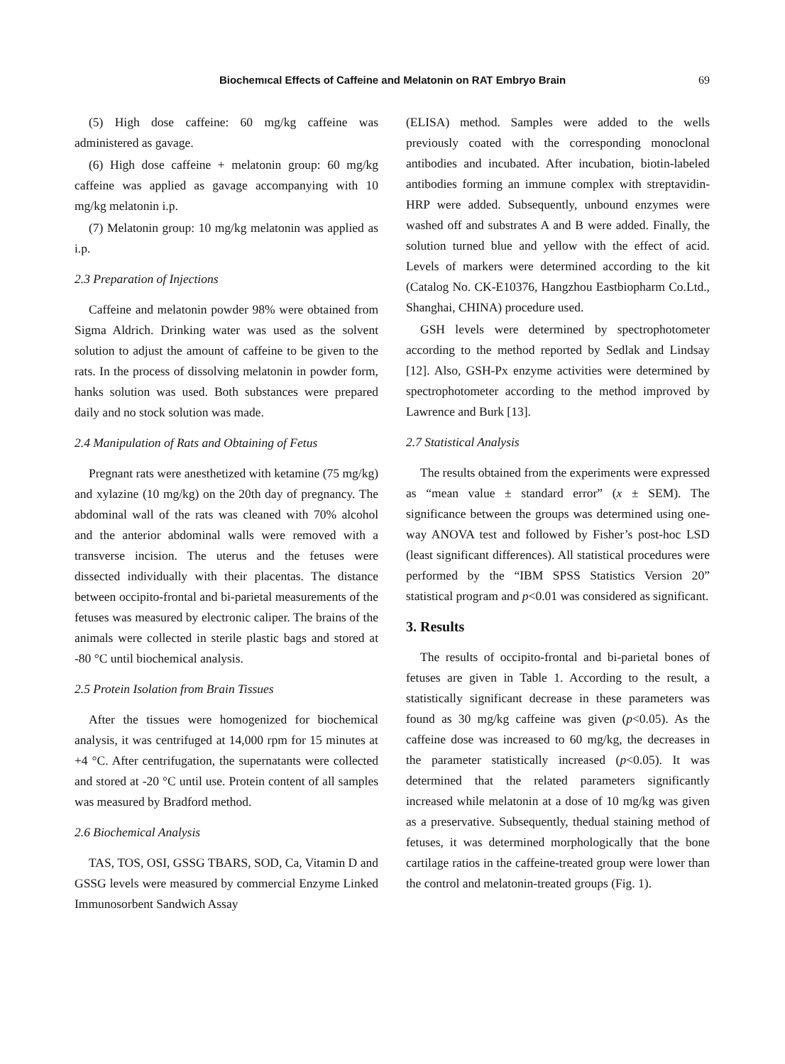Biochemıcal Effects of Caffeine and Melatonin on RAT Embryo Brain 69
(5) High dose caffeine: 60 mg/kg caffeine was administered as gavage.
(6) High dose caffeine + melatonin group: 60 mg/kg caffeine was applied as gavage accompanying with 10 mg/kg melatonin i.p.
(7) Melatonin group: 10 mg/kg melatonin was applied as i.p.
2.3 Preparation of Injections
Caffeine and melatonin powder 98% were obtained from Sigma Aldrich. Drinking water was used as the solvent solution to adjust the amount of caffeine to be given to the rats. In the process of dissolving melatonin in powder form, hanks solution was used. Both substances were prepared daily and no stock solution was made.
2.4 Manipulation of Rats and Obtaining of Fetus
Pregnant rats were anesthetized with ketamine (75 mg/kg) and xylazine (10 mg/kg) on the 20th day of pregnancy. The abdominal wall of the rats was cleaned with 70% alcohol and the anterior abdominal walls were removed with a transverse incision. The uterus and the fetuses were dissected individually with their placentas. The distance between occipito-frontal and bi-parietal measurements of the fetuses was measured by electronic caliper. The brains of the animals were collected in sterile plastic bags and stored at -80 °C until biochemical analysis.
2.5 Protein Isolation from Brain Tissues
After the tissues were homogenized for biochemical analysis, it was centrifuged at 14,000 rpm for 15 minutes at +4 °C. After centrifugation, the supernatants were collected and stored at -20 °C until use. Protein content of all samples was measured by Bradford method.
2.6 Biochemical Analysis
TAS, TOS, OSI, GSSG TBARS, SOD, Ca, Vitamin D and GSSG levels were measured by commercial Enzyme Linked Immunosorbent Sandwich Assay
(ELISA) method. Samples were added to the wells previously coated with the corresponding monoclonal antibodies and incubated. After incubation, biotin-labeled antibodies forming an immune complex with streptavidin-HRP were added. Subsequently, unbound enzymes were washed off and substrates A and B were added. Finally, the solution turned blue and yellow with the effect of acid. Levels of markers were determined according to the kit (Catalog No. CK-E10376, Hangzhou Eastbiopharm Co.Ltd., Shanghai, CHINA) procedure used.
GSH levels were determined by spectrophotometer according to the method reported by Sedlak and Lindsay [12]. Also, GSH-Px enzyme activities were determined by spectrophotometer according to the method improved by Lawrence and Burk [13].
2.7 Statistical Analysis
The results obtained from the experiments were expressed as “mean value ± standard error” (x ± SEM). The significance between the groups was determined using one-way ANOVA test and followed by Fisher’s post-hoc LSD (least significant differences). All statistical procedures were performed by the “IBM SPSS Statistics Version 20” statistical program and p<0.01 was considered as significant.
3. Results
The results of occipito-frontal and bi-parietal bones of fetuses are given in Table 1. According to the result, a statistically significant decrease in these parameters was found as 30 mg/kg caffeine was given (p<0.05). As the caffeine dose was increased to 60 mg/kg, the decreases in the parameter statistically increased (p<0.05). It was determined that the related parameters significantly increased while melatonin at a dose of 10 mg/kg was given as a preservative. Subsequently, thedual staining method of fetuses, it was determined morphologically that the bone cartilage ratios in the caffeine-treated group were lower than the control and melatonin-treated groups (Fig. 1).